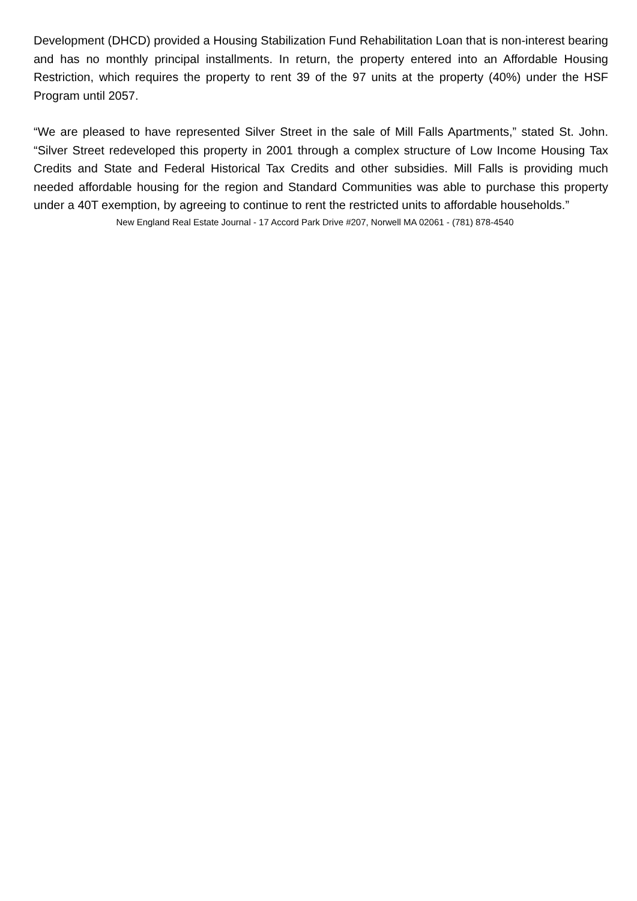Development (DHCD) provided a Housing Stabilization Fund Rehabilitation Loan that is non-interest bearing and has no monthly principal installments. In return, the property entered into an Affordable Housing Restriction, which requires the property to rent 39 of the 97 units at the property (40%) under the HSF Program until 2057.
“We are pleased to have represented Silver Street in the sale of Mill Falls Apartments,” stated St. John. “Silver Street redeveloped this property in 2001 through a complex structure of Low Income Housing Tax Credits and State and Federal Historical Tax Credits and other subsidies. Mill Falls is providing much needed affordable housing for the region and Standard Communities was able to purchase this property under a 40T exemption, by agreeing to continue to rent the restricted units to affordable households.”
New England Real Estate Journal - 17 Accord Park Drive #207, Norwell MA 02061 - (781) 878-4540